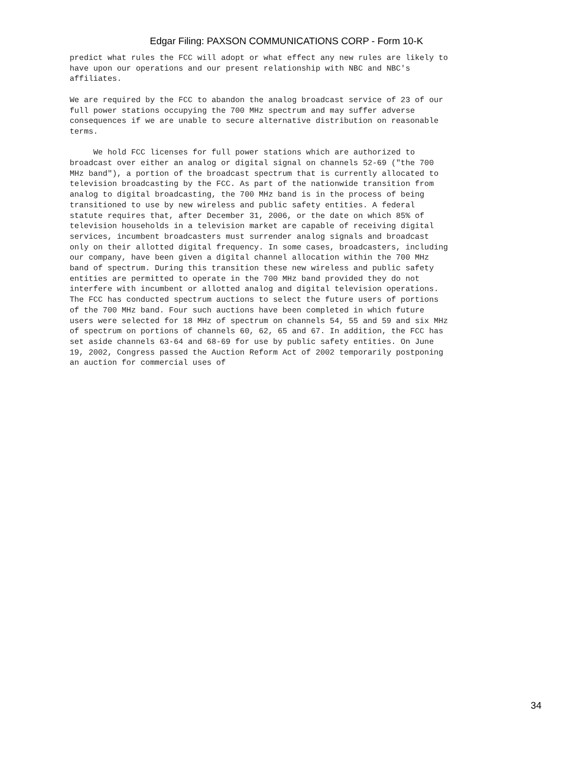Edgar Filing: PAXSON COMMUNICATIONS CORP - Form 10-K
predict what rules the FCC will adopt or what effect any new rules are likely to
have upon our operations and our present relationship with NBC and NBC's
affiliates.

We are required by the FCC to abandon the analog broadcast service of 23 of our
full power stations occupying the 700 MHz spectrum and may suffer adverse
consequences if we are unable to secure alternative distribution on reasonable
terms.

     We hold FCC licenses for full power stations which are authorized to
broadcast over either an analog or digital signal on channels 52-69 ("the 700
MHz band"), a portion of the broadcast spectrum that is currently allocated to
television broadcasting by the FCC. As part of the nationwide transition from
analog to digital broadcasting, the 700 MHz band is in the process of being
transitioned to use by new wireless and public safety entities. A federal
statute requires that, after December 31, 2006, or the date on which 85% of
television households in a television market are capable of receiving digital
services, incumbent broadcasters must surrender analog signals and broadcast
only on their allotted digital frequency. In some cases, broadcasters, including
our company, have been given a digital channel allocation within the 700 MHz
band of spectrum. During this transition these new wireless and public safety
entities are permitted to operate in the 700 MHz band provided they do not
interfere with incumbent or allotted analog and digital television operations.
The FCC has conducted spectrum auctions to select the future users of portions
of the 700 MHz band. Four such auctions have been completed in which future
users were selected for 18 MHz of spectrum on channels 54, 55 and 59 and six MHz
of spectrum on portions of channels 60, 62, 65 and 67. In addition, the FCC has
set aside channels 63-64 and 68-69 for use by public safety entities. On June
19, 2002, Congress passed the Auction Reform Act of 2002 temporarily postponing
an auction for commercial uses of
34